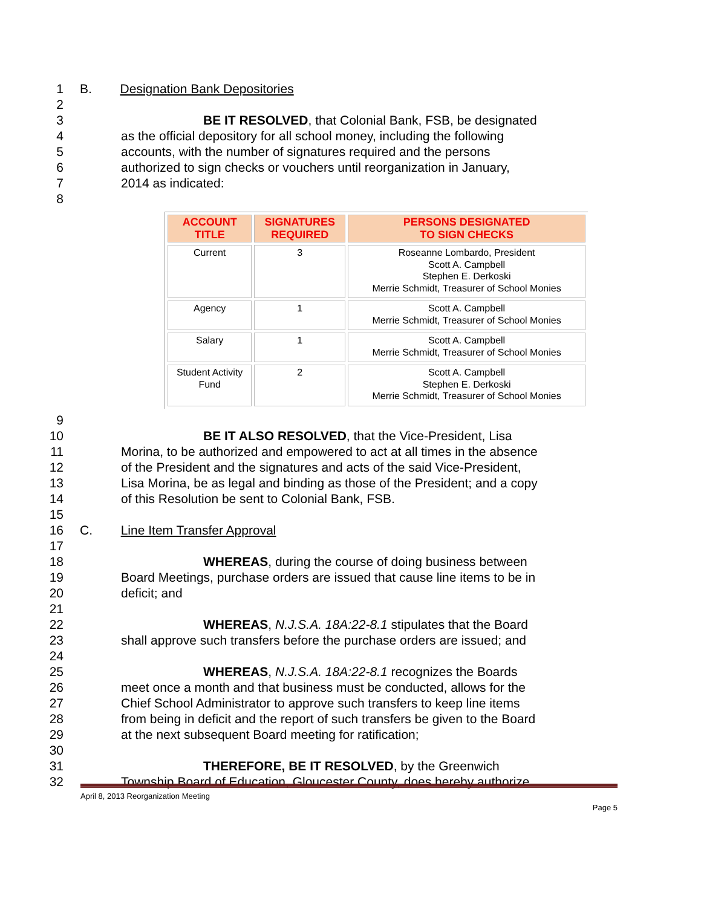1 B. Designation Bank Depositories
2
3 BE IT RESOLVED, that Colonial Bank, FSB, be designated
4 as the official depository for all school money, including the following
5 accounts, with the number of signatures required and the persons
6 authorized to sign checks or vouchers until reorganization in January,
7 2014 as indicated:
8
| ACCOUNT TITLE | SIGNATURES REQUIRED | PERSONS DESIGNATED TO SIGN CHECKS |
| --- | --- | --- |
| Current | 3 | Roseanne Lombardo, President Scott A. Campbell Stephen E. Derkoski Merrie Schmidt, Treasurer of School Monies |
| Agency | 1 | Scott A. Campbell Merrie Schmidt, Treasurer of School Monies |
| Salary | 1 | Scott A. Campbell Merrie Schmidt, Treasurer of School Monies |
| Student Activity Fund | 2 | Scott A. Campbell Stephen E. Derkoski Merrie Schmidt, Treasurer of School Monies |
9
10 BE IT ALSO RESOLVED, that the Vice-President, Lisa
11 Morina, to be authorized and empowered to act at all times in the absence
12 of the President and the signatures and acts of the said Vice-President,
13 Lisa Morina, be as legal and binding as those of the President; and a copy
14 of this Resolution be sent to Colonial Bank, FSB.
15
16 C. Line Item Transfer Approval
17
18 WHEREAS, during the course of doing business between
19 Board Meetings, purchase orders are issued that cause line items to be in
20 deficit; and
21
22 WHEREAS, N.J.S.A. 18A:22-8.1 stipulates that the Board
23 shall approve such transfers before the purchase orders are issued; and
24
25 WHEREAS, N.J.S.A. 18A:22-8.1 recognizes the Boards
26 meet once a month and that business must be conducted, allows for the
27 Chief School Administrator to approve such transfers to keep line items
28 from being in deficit and the report of such transfers be given to the Board
29 at the next subsequent Board meeting for ratification;
30
31 THEREFORE, BE IT RESOLVED, by the Greenwich
32 Township Board of Education, Gloucester County, does hereby authorize
April 8, 2013 Reorganization Meeting
Page 5